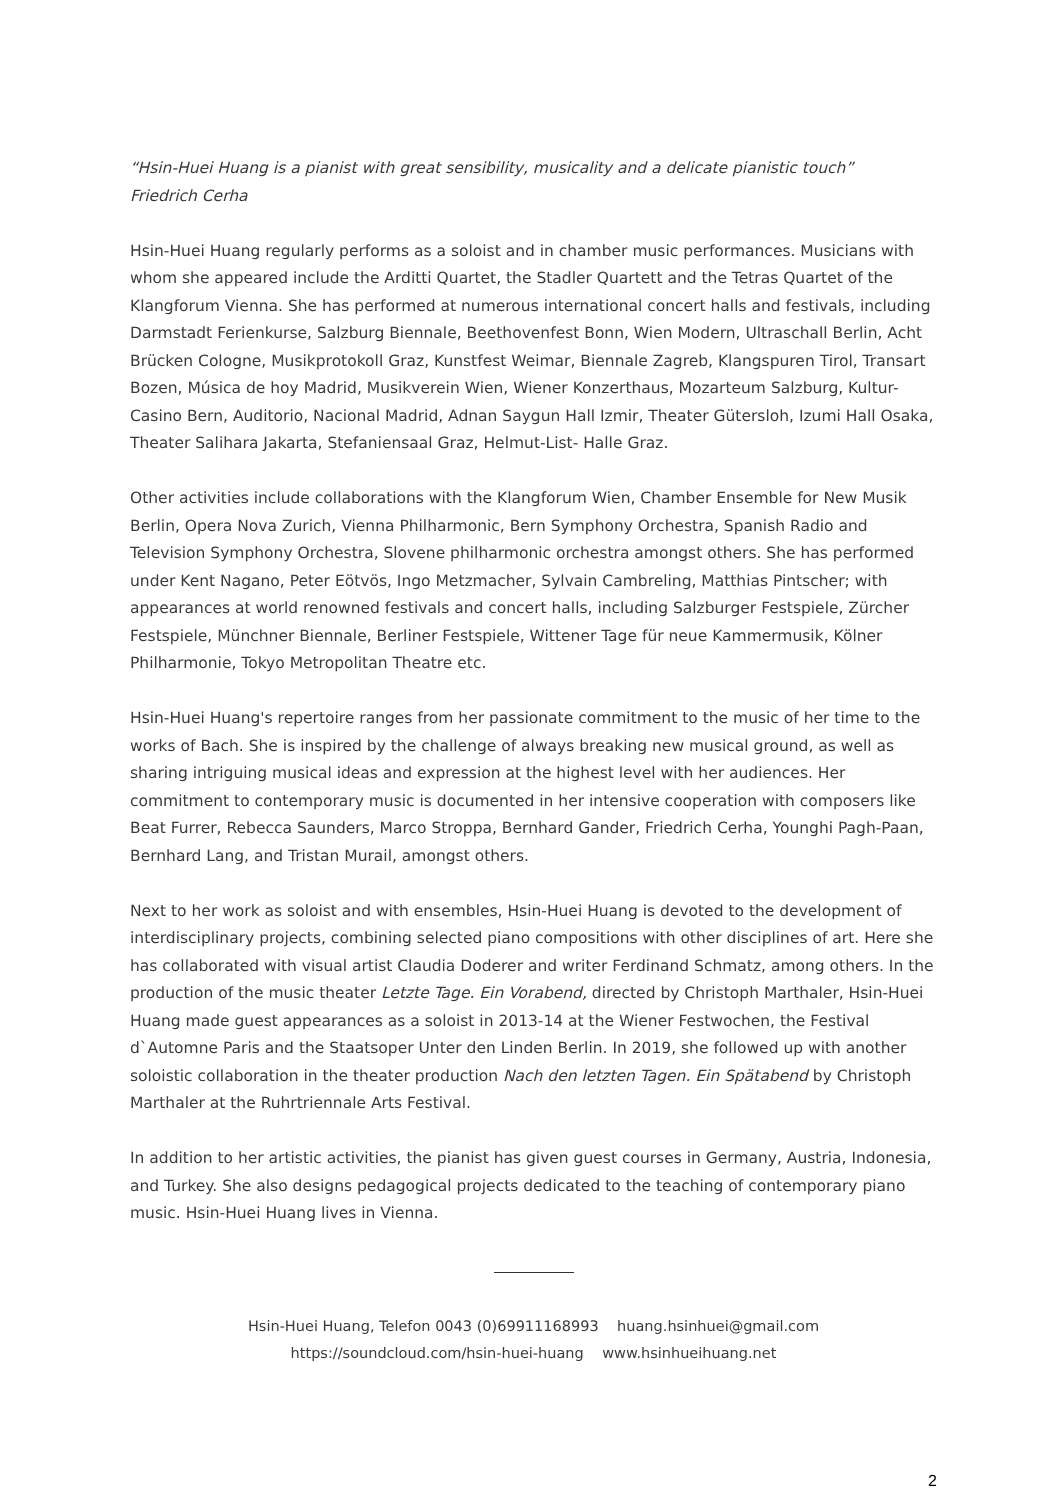“Hsin-Huei Huang is a pianist with great sensibility, musicality and a delicate pianistic touch”
Friedrich Cerha
Hsin-Huei Huang regularly performs as a soloist and in chamber music performances. Musicians with whom she appeared include the Arditti Quartet, the Stadler Quartett and the Tetras Quartet of the Klangforum Vienna. She has performed at numerous international concert halls and festivals, including Darmstadt Ferienkurse, Salzburg Biennale, Beethovenfest Bonn, Wien Modern, Ultraschall Berlin, Acht Brücken Cologne, Musikprotokoll Graz, Kunstfest Weimar, Biennale Zagreb, Klangspuren Tirol, Transart Bozen, Música de hoy Madrid, Musikverein Wien, Wiener Konzerthaus, Mozarteum Salzburg, Kultur-Casino Bern, Auditorio, Nacional Madrid, Adnan Saygun Hall Izmir, Theater Gütersloh, Izumi Hall Osaka, Theater Salihara Jakarta, Stefaniensaal Graz, Helmut-List- Halle Graz.
Other activities include collaborations with the Klangforum Wien, Chamber Ensemble for New Musik Berlin, Opera Nova Zurich, Vienna Philharmonic, Bern Symphony Orchestra, Spanish Radio and Television Symphony Orchestra, Slovene philharmonic orchestra amongst others. She has performed under Kent Nagano, Peter Eötvös, Ingo Metzmacher, Sylvain Cambreling, Matthias Pintscher; with appearances at world renowned festivals and concert halls, including Salzburger Festspiele, Zürcher Festspiele, Münchner Biennale, Berliner Festspiele, Wittener Tage für neue Kammermusik, Kölner Philharmonie, Tokyo Metropolitan Theatre etc.
Hsin-Huei Huang's repertoire ranges from her passionate commitment to the music of her time to the works of Bach. She is inspired by the challenge of always breaking new musical ground, as well as sharing intriguing musical ideas and expression at the highest level with her audiences. Her commitment to contemporary music is documented in her intensive cooperation with composers like Beat Furrer, Rebecca Saunders, Marco Stroppa, Bernhard Gander, Friedrich Cerha, Younghi Pagh-Paan, Bernhard Lang, and Tristan Murail, amongst others.
Next to her work as soloist and with ensembles, Hsin-Huei Huang is devoted to the development of interdisciplinary projects, combining selected piano compositions with other disciplines of art. Here she has collaborated with visual artist Claudia Doderer and writer Ferdinand Schmatz, among others. In the production of the music theater Letzte Tage. Ein Vorabend, directed by Christoph Marthaler, Hsin-Huei Huang made guest appearances as a soloist in 2013-14 at the Wiener Festwochen, the Festival d`Automne Paris and the Staatsoper Unter den Linden Berlin. In 2019, she followed up with another soloistic collaboration in the theater production Nach den letzten Tagen. Ein Spätabend by Christoph Marthaler at the Ruhrtriennale Arts Festival.
In addition to her artistic activities, the pianist has given guest courses in Germany, Austria, Indonesia, and Turkey. She also designs pedagogical projects dedicated to the teaching of contemporary piano music. Hsin-Huei Huang lives in Vienna.
Hsin-Huei Huang, Telefon 0043 (0)69911168993 huang.hsinhuei@gmail.com
https://soundcloud.com/hsin-huei-huang www.hsinhueihuang.net
2